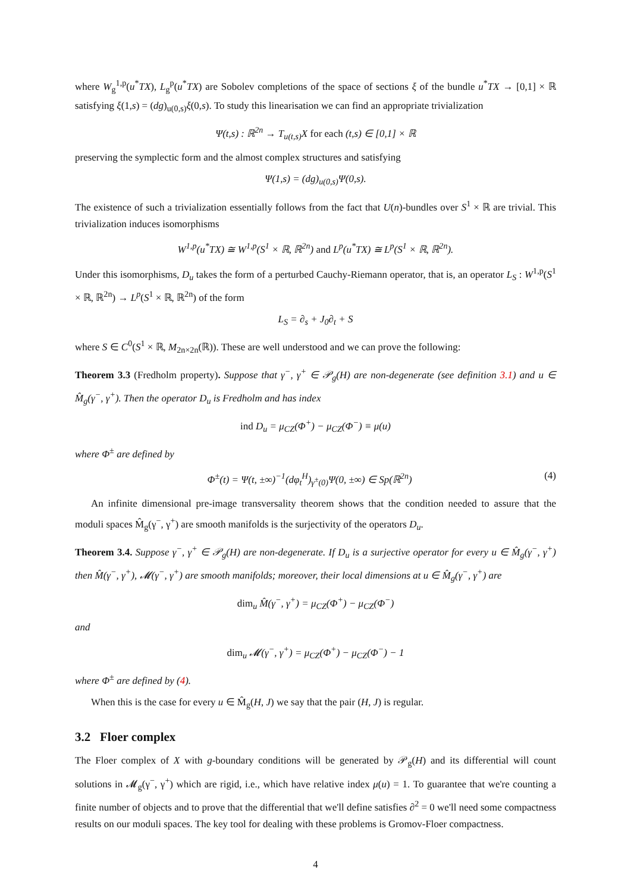where W<sub>g</sub><sup>1,p</sup>(u<sup>*</sup>TX), L<sub>g</sub><sup>p</sup>(u<sup>*</sup>TX) are Sobolev completions of the space of sections ξ of the bundle u<sup>*</sup>TX → [0,1] × ℝ satisfying ξ(1,s) = (dg)<sub>u(0,s)</sub>ξ(0,s). To study this linearisation we can find an appropriate trivialization
Ψ(t,s) : ℝ<sup>2n</sup> → T<sub>u(t,s)</sub>X for each (t,s) ∈ [0,1] × ℝ
preserving the symplectic form and the almost complex structures and satisfying
Ψ(1,s) = (dg)<sub>u(0,s)</sub>Ψ(0,s).
The existence of such a trivialization essentially follows from the fact that U(n)-bundles over S<sup>1</sup> × ℝ are trivial. This trivialization induces isomorphisms
W<sup>1,p</sup>(u<sup>*</sup>TX) ≅ W<sup>1,p</sup>(S<sup>1</sup> × ℝ, ℝ<sup>2n</sup>) and L<sup>p</sup>(u<sup>*</sup>TX) ≅ L<sup>p</sup>(S<sup>1</sup> × ℝ, ℝ<sup>2n</sup>).
Under this isomorphisms, D<sub>u</sub> takes the form of a perturbed Cauchy-Riemann operator, that is, an operator L<sub>S</sub> : W<sup>1,p</sup>(S<sup>1</sup> × ℝ, ℝ<sup>2n</sup>) → L<sup>p</sup>(S<sup>1</sup> × ℝ, ℝ<sup>2n</sup>) of the form
L<sub>S</sub> = ∂<sub>s</sub> + J<sub>0</sub>∂<sub>t</sub> + S
where S ∈ C<sup>0</sup>(S<sup>1</sup> × ℝ, M<sub>2n×2n</sub>(ℝ)). These are well understood and we can prove the following:
Theorem 3.3 (Fredholm property). Suppose that γ<sup>−</sup>, γ<sup>+</sup> ∈ 𝒫<sub>g</sub>(H) are non-degenerate (see definition 3.1) and u ∈ M̂<sub>g</sub>(γ<sup>−</sup>, γ<sup>+</sup>). Then the operator D<sub>u</sub> is Fredholm and has index
ind D<sub>u</sub> = μ<sub>CZ</sub>(Φ<sup>+</sup>) − μ<sub>CZ</sub>(Φ<sup>−</sup>) ≡ μ(u)
where Φ<sup>±</sup> are defined by
Φ<sup>±</sup>(t) = Ψ(t, ±∞)<sup>−1</sup>(dφ<sub>t</sub><sup>H</sup>)<sub>γ<sup>±</sup>(0)</sub>Ψ(0, ±∞) ∈ Sp(ℝ<sup>2n</sup>) (4)
An infinite dimensional pre-image transversality theorem shows that the condition needed to assure that the moduli spaces M̂<sub>g</sub>(γ<sup>−</sup>, γ<sup>+</sup>) are smooth manifolds is the surjectivity of the operators D<sub>u</sub>.
Theorem 3.4. Suppose γ<sup>−</sup>, γ<sup>+</sup> ∈ 𝒫<sub>g</sub>(H) are non-degenerate. If D<sub>u</sub> is a surjective operator for every u ∈ M̂<sub>g</sub>(γ<sup>−</sup>, γ<sup>+</sup>) then M̂(γ<sup>−</sup>, γ<sup>+</sup>), 𝓜(γ<sup>−</sup>, γ<sup>+</sup>) are smooth manifolds; moreover, their local dimensions at u ∈ M̂<sub>g</sub>(γ<sup>−</sup>, γ<sup>+</sup>) are
dim<sub>u</sub> M̂(γ<sup>−</sup>, γ<sup>+</sup>) = μ<sub>CZ</sub>(Φ<sup>+</sup>) − μ<sub>CZ</sub>(Φ<sup>−</sup>)
and
dim<sub>u</sub> 𝓜(γ<sup>−</sup>, γ<sup>+</sup>) = μ<sub>CZ</sub>(Φ<sup>+</sup>) − μ<sub>CZ</sub>(Φ<sup>−</sup>) − 1
where Φ<sup>±</sup> are defined by (4).
When this is the case for every u ∈ M̂<sub>g</sub>(H, J) we say that the pair (H, J) is regular.
3.2 Floer complex
The Floer complex of X with g-boundary conditions will be generated by 𝒫<sub>g</sub>(H) and its differential will count solutions in 𝓜<sub>g</sub>(γ<sup>−</sup>, γ<sup>+</sup>) which are rigid, i.e., which have relative index μ(u) = 1. To guarantee that we're counting a finite number of objects and to prove that the differential that we'll define satisfies ∂<sup>2</sup> = 0 we'll need some compactness results on our moduli spaces. The key tool for dealing with these problems is Gromov-Floer compactness.
4